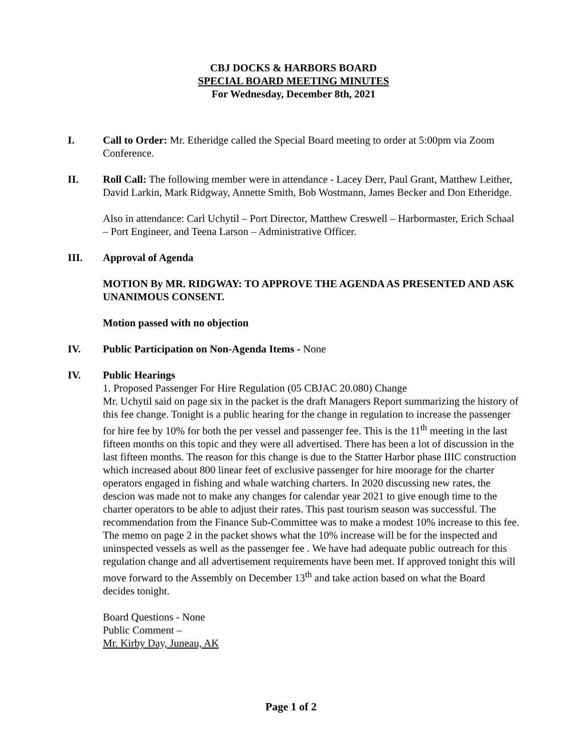CBJ DOCKS & HARBORS BOARD
SPECIAL BOARD MEETING MINUTES
For Wednesday, December 8th, 2021
I. Call to Order: Mr. Etheridge called the Special Board meeting to order at 5:00pm via Zoom Conference.
II. Roll Call: The following member were in attendance - Lacey Derr, Paul Grant, Matthew Leither, David Larkin, Mark Ridgway, Annette Smith, Bob Wostmann, James Becker and Don Etheridge.
Also in attendance: Carl Uchytil – Port Director, Matthew Creswell – Harbormaster, Erich Schaal – Port Engineer, and Teena Larson – Administrative Officer.
III. Approval of Agenda
MOTION By MR. RIDGWAY: TO APPROVE THE AGENDA AS PRESENTED AND ASK UNANIMOUS CONSENT.
Motion passed with no objection
IV. Public Participation on Non-Agenda Items - None
IV. Public Hearings
1. Proposed Passenger For Hire Regulation (05 CBJAC 20.080) Change
Mr. Uchytil said on page six in the packet is the draft Managers Report summarizing the history of this fee change. Tonight is a public hearing for the change in regulation to increase the passenger for hire fee by 10% for both the per vessel and passenger fee. This is the 11<sup>th</sup> meeting in the last fifteen months on this topic and they were all advertised. There has been a lot of discussion in the last fifteen months. The reason for this change is due to the Statter Harbor phase IIIC construction which increased about 800 linear feet of exclusive passenger for hire moorage for the charter operators engaged in fishing and whale watching charters. In 2020 discussing new rates, the descion was made not to make any changes for calendar year 2021 to give enough time to the charter operators to be able to adjust their rates. This past tourism season was successful. The recommendation from the Finance Sub-Committee was to make a modest 10% increase to this fee. The memo on page 2 in the packet shows what the 10% increase will be for the inspected and uninspected vessels as well as the passenger fee . We have had adequate public outreach for this regulation change and all advertisement requirements have been met. If approved tonight this will move forward to the Assembly on December 13<sup>th</sup> and take action based on what the Board decides tonight.
Board Questions - None
Public Comment –
Mr. Kirby Day, Juneau, AK
Page 1 of 2